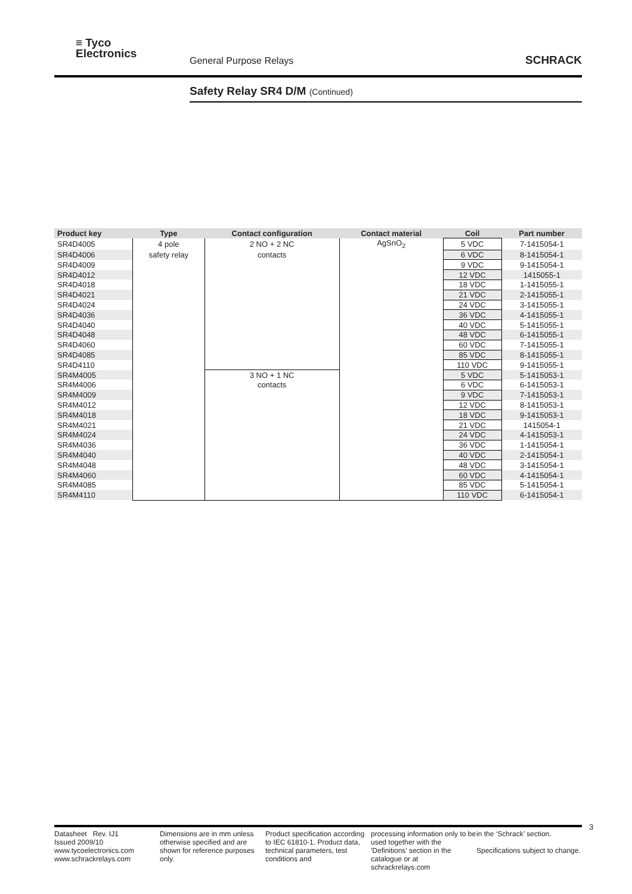≡ Tyco
Electronics
General Purpose Relays SCHRACK
Safety Relay SR4 D/M (Continued)
| Product key | Type | Contact configuration | Contact material | Coil | Part number |
| --- | --- | --- | --- | --- | --- |
| SR4D4005 | 4 pole | 2 NO + 2 NC | AgSnO<sub>2</sub> | 5 VDC | 7-1415054-1 |
| SR4D4006 | safety relay | contacts | | 6 VDC | 8-1415054-1 |
| SR4D4009 | | | | 9 VDC | 9-1415054-1 |
| SR4D4012 | | | | 12 VDC | 1415055-1 |
| SR4D4018 | | | | 18 VDC | 1-1415055-1 |
| SR4D4021 | | | | 21 VDC | 2-1415055-1 |
| SR4D4024 | | | | 24 VDC | 3-1415055-1 |
| SR4D4036 | | | | 36 VDC | 4-1415055-1 |
| SR4D4040 | | | | 40 VDC | 5-1415055-1 |
| SR4D4048 | | | | 48 VDC | 6-1415055-1 |
| SR4D4060 | | | | 60 VDC | 7-1415055-1 |
| SR4D4085 | | | | 85 VDC | 8-1415055-1 |
| SR4D4110 | | | | 110 VDC | 9-1415055-1 |
| SR4M4005 | | 3 NO + 1 NC | | 5 VDC | 5-1415053-1 |
| SR4M4006 | | contacts | | 6 VDC | 6-1415053-1 |
| SR4M4009 | | | | 9 VDC | 7-1415053-1 |
| SR4M4012 | | | | 12 VDC | 8-1415053-1 |
| SR4M4018 | | | | 18 VDC | 9-1415053-1 |
| SR4M4021 | | | | 21 VDC | 1415054-1 |
| SR4M4024 | | | | 24 VDC | 4-1415053-1 |
| SR4M4036 | | | | 36 VDC | 1-1415054-1 |
| SR4M4040 | | | | 40 VDC | 2-1415054-1 |
| SR4M4048 | | | | 48 VDC | 3-1415054-1 |
| SR4M4060 | | | | 60 VDC | 4-1415054-1 |
| SR4M4085 | | | | 85 VDC | 5-1415054-1 |
| SR4M4110 | | | | 110 VDC | 6-1415054-1 |
3
Datasheet Rev. IJ1
Issued 2009/10
www.tycoelectronics.com
www.schrackrelays.com
Dimensions are in mm unless otherwise specified and are shown for reference purposes only.
Product specification according to IEC 61810-1. Product data, technical parameters, test conditions and
processing information only to be used together with the 'Definitions' section in the catalogue or at schrackrelays.com
in the ‘Schrack’ section.
Specifications subject to change.